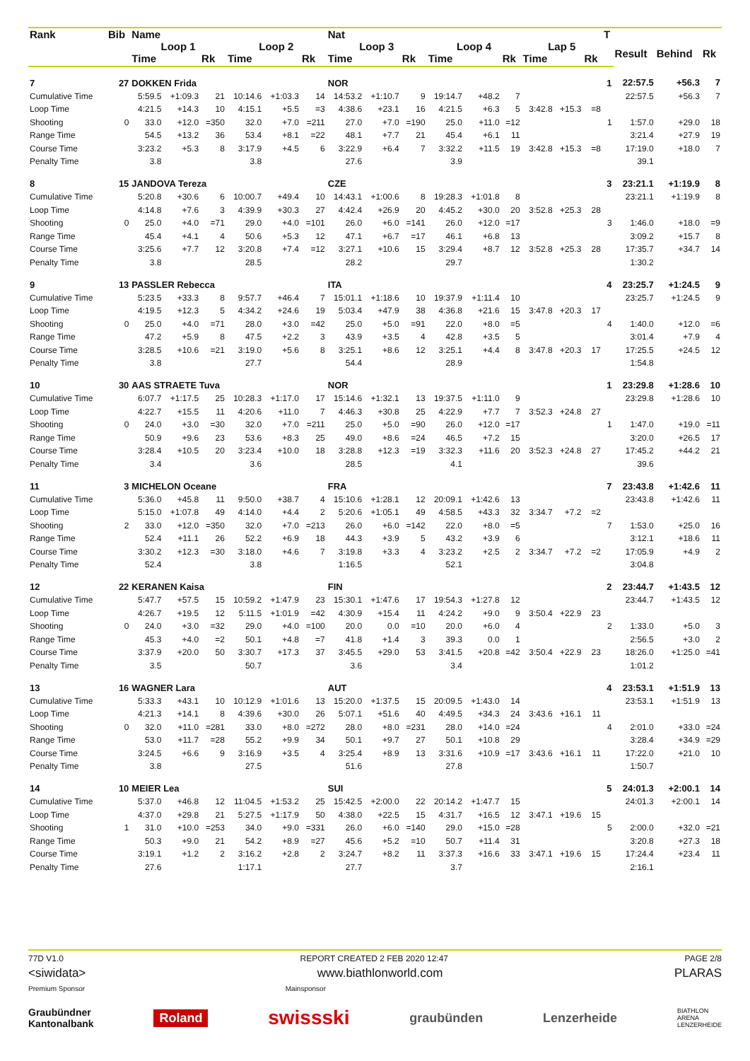| Rank | Bib | Name | | | | | | Nat | | | | | | | | | T | | | |
| --- | --- | --- | --- | --- | --- | --- | --- | --- | --- | --- | --- | --- | --- | --- | --- | --- | --- | --- | --- | --- |
| | | Loop 1 | | | Loop 2 | | | Loop 3 | | | Loop 4 | | | Lap 5 | | | | Result | Behind | Rk |
| | | Time | | Rk | Time | | Rk | Time | | Rk | Time | | Rk | Time | | Rk | | | | |
| 7 | 27 | DOKKEN Frida | | | | | | NOR | | | | | | | | | 1 | 22:57.5 | +56.3 | 7 |
| Cumulative Time | | 5:59.5 | +1:09.3 | 21 | 10:14.6 | +1:03.3 | 14 | 14:53.2 | +1:10.7 | 9 | 19:14.7 | +48.2 | 7 | | | | | 22:57.5 | +56.3 | 7 |
| Loop Time | | 4:21.5 | +14.3 | 10 | 4:15.1 | +5.5 | =3 | 4:38.6 | +23.1 | 16 | 4:21.5 | +6.3 | 5 | 3:42.8 | +15.3 | =8 | | | | |
| Shooting | 0 | 33.0 | +12.0 | =350 | 32.0 | +7.0 | =211 | 27.0 | +7.0 | =190 | 25.0 | +11.0 | =12 | | | | 1 | 1:57.0 | +29.0 | 18 |
| Range Time | | 54.5 | +13.2 | 36 | 53.4 | +8.1 | =22 | 48.1 | +7.7 | 21 | 45.4 | +6.1 | 11 | | | | | 3:21.4 | +27.9 | 19 |
| Course Time | | 3:23.2 | +5.3 | 8 | 3:17.9 | +4.5 | 6 | 3:22.9 | +6.4 | 7 | 3:32.2 | +11.5 | 19 | 3:42.8 | +15.3 | =8 | | 17:19.0 | +18.0 | 7 |
| Penalty Time | | 3.8 | | | 3.8 | | | 27.6 | | | 3.9 | | | | | | | 39.1 | | |
| 8 | 15 | JANDOVA Tereza | | | | | | CZE | | | | | | | | | 3 | 23:21.1 | +1:19.9 | 8 |
| Cumulative Time | | 5:20.8 | +30.6 | 6 | 10:00.7 | +49.4 | 10 | 14:43.1 | +1:00.6 | 8 | 19:28.3 | +1:01.8 | 8 | | | | | 23:21.1 | +1:19.9 | 8 |
| Loop Time | | 4:14.8 | +7.6 | 3 | 4:39.9 | +30.3 | 27 | 4:42.4 | +26.9 | 20 | 4:45.2 | +30.0 | 20 | 3:52.8 | +25.3 | 28 | | | | |
| Shooting | 0 | 25.0 | +4.0 | =71 | 29.0 | +4.0 | =101 | 26.0 | +6.0 | =141 | 26.0 | +12.0 | =17 | | | | 3 | 1:46.0 | +18.0 | =9 |
| Range Time | | 45.4 | +4.1 | 4 | 50.6 | +5.3 | 12 | 47.1 | +6.7 | =17 | 46.1 | +6.8 | 13 | | | | | 3:09.2 | +15.7 | 8 |
| Course Time | | 3:25.6 | +7.7 | 12 | 3:20.8 | +7.4 | =12 | 3:27.1 | +10.6 | 15 | 3:29.4 | +8.7 | 12 | 3:52.8 | +25.3 | 28 | | 17:35.7 | +34.7 | 14 |
| Penalty Time | | 3.8 | | | 28.5 | | | 28.2 | | | 29.7 | | | | | | | 1:30.2 | | |
| 9 | 13 | PASSLER Rebecca | | | | | | ITA | | | | | | | | | 4 | 23:25.7 | +1:24.5 | 9 |
| Cumulative Time | | 5:23.5 | +33.3 | 8 | 9:57.7 | +46.4 | 7 | 15:01.1 | +1:18.6 | 10 | 19:37.9 | +1:11.4 | 10 | | | | | 23:25.7 | +1:24.5 | 9 |
| Loop Time | | 4:19.5 | +12.3 | 5 | 4:34.2 | +24.6 | 19 | 5:03.4 | +47.9 | 38 | 4:36.8 | +21.6 | 15 | 3:47.8 | +20.3 | 17 | | | | |
| Shooting | 0 | 25.0 | +4.0 | =71 | 28.0 | +3.0 | =42 | 25.0 | +5.0 | =91 | 22.0 | +8.0 | =5 | | | | 4 | 1:40.0 | +12.0 | =6 |
| Range Time | | 47.2 | +5.9 | 8 | 47.5 | +2.2 | 3 | 43.9 | +3.5 | 4 | 42.8 | +3.5 | 5 | | | | | 3:01.4 | +7.9 | 4 |
| Course Time | | 3:28.5 | +10.6 | =21 | 3:19.0 | +5.6 | 8 | 3:25.1 | +8.6 | 12 | 3:25.1 | +4.4 | 8 | 3:47.8 | +20.3 | 17 | | 17:25.5 | +24.5 | 12 |
| Penalty Time | | 3.8 | | | 27.7 | | | 54.4 | | | 28.9 | | | | | | | 1:54.8 | | |
| 10 | 30 | AAS STRAETE Tuva | | | | | | NOR | | | | | | | | | 1 | 23:29.8 | +1:28.6 | 10 |
| Cumulative Time | | 6:07.7 | +1:17.5 | 25 | 10:28.3 | +1:17.0 | 17 | 15:14.6 | +1:32.1 | 13 | 19:37.5 | +1:11.0 | 9 | | | | | 23:29.8 | +1:28.6 | 10 |
| Loop Time | | 4:22.7 | +15.5 | 11 | 4:20.6 | +11.0 | 7 | 4:46.3 | +30.8 | 25 | 4:22.9 | +7.7 | 7 | 3:52.3 | +24.8 | 27 | | | | |
| Shooting | 0 | 24.0 | +3.0 | =30 | 32.0 | +7.0 | =211 | 25.0 | +5.0 | =90 | 26.0 | +12.0 | =17 | | | | 1 | 1:47.0 | +19.0 | =11 |
| Range Time | | 50.9 | +9.6 | 23 | 53.6 | +8.3 | 25 | 49.0 | +8.6 | =24 | 46.5 | +7.2 | 15 | | | | | 3:20.0 | +26.5 | 17 |
| Course Time | | 3:28.4 | +10.5 | 20 | 3:23.4 | +10.0 | 18 | 3:28.8 | +12.3 | =19 | 3:32.3 | +11.6 | 20 | 3:52.3 | +24.8 | 27 | | 17:45.2 | +44.2 | 21 |
| Penalty Time | | 3.4 | | | 3.6 | | | 28.5 | | | 4.1 | | | | | | | 39.6 | | |
| 11 | 3 | MICHELON Oceane | | | | | | FRA | | | | | | | | | 7 | 23:43.8 | +1:42.6 | 11 |
| Cumulative Time | | 5:36.0 | +45.8 | 11 | 9:50.0 | +38.7 | 4 | 15:10.6 | +1:28.1 | 12 | 20:09.1 | +1:42.6 | 13 | | | | | 23:43.8 | +1:42.6 | 11 |
| Loop Time | | 5:15.0 | +1:07.8 | 49 | 4:14.0 | +4.4 | 2 | 5:20.6 | +1:05.1 | 49 | 4:58.5 | +43.3 | 32 | 3:34.7 | +7.2 | =2 | | | | |
| Shooting | 2 | 33.0 | +12.0 | =350 | 32.0 | +7.0 | =213 | 26.0 | +6.0 | =142 | 22.0 | +8.0 | =5 | | | | 7 | 1:53.0 | +25.0 | 16 |
| Range Time | | 52.4 | +11.1 | 26 | 52.2 | +6.9 | 18 | 44.3 | +3.9 | 5 | 43.2 | +3.9 | 6 | | | | | 3:12.1 | +18.6 | 11 |
| Course Time | | 3:30.2 | +12.3 | =30 | 3:18.0 | +4.6 | 7 | 3:19.8 | +3.3 | 4 | 3:23.2 | +2.5 | 2 | 3:34.7 | +7.2 | =2 | | 17:05.9 | +4.9 | 2 |
| Penalty Time | | 52.4 | | | 3.8 | | | 1:16.5 | | | 52.1 | | | | | | | 3:04.8 | | |
| 12 | 22 | KERANEN Kaisa | | | | | | FIN | | | | | | | | | 2 | 23:44.7 | +1:43.5 | 12 |
| Cumulative Time | | 5:47.7 | +57.5 | 15 | 10:59.2 | +1:47.9 | 23 | 15:30.1 | +1:47.6 | 17 | 19:54.3 | +1:27.8 | 12 | | | | | 23:44.7 | +1:43.5 | 12 |
| Loop Time | | 4:26.7 | +19.5 | 12 | 5:11.5 | +1:01.9 | =42 | 4:30.9 | +15.4 | 11 | 4:24.2 | +9.0 | 9 | 3:50.4 | +22.9 | 23 | | | | |
| Shooting | 0 | 24.0 | +3.0 | =32 | 29.0 | +4.0 | =100 | 20.0 | 0.0 | =10 | 20.0 | +6.0 | 4 | | | | 2 | 1:33.0 | +5.0 | 3 |
| Range Time | | 45.3 | +4.0 | =2 | 50.1 | +4.8 | =7 | 41.8 | +1.4 | 3 | 39.3 | 0.0 | 1 | | | | | 2:56.5 | +3.0 | 2 |
| Course Time | | 3:37.9 | +20.0 | 50 | 3:30.7 | +17.3 | 37 | 3:45.5 | +29.0 | 53 | 3:41.5 | +20.8 | =42 | 3:50.4 | +22.9 | 23 | | 18:26.0 | +1:25.0 | =41 |
| Penalty Time | | 3.5 | | | 50.7 | | | 3.6 | | | 3.4 | | | | | | | 1:01.2 | | |
| 13 | 16 | WAGNER Lara | | | | | | AUT | | | | | | | | | 4 | 23:53.1 | +1:51.9 | 13 |
| Cumulative Time | | 5:33.3 | +43.1 | 10 | 10:12.9 | +1:01.6 | 13 | 15:20.0 | +1:37.5 | 15 | 20:09.5 | +1:43.0 | 14 | | | | | 23:53.1 | +1:51.9 | 13 |
| Loop Time | | 4:21.3 | +14.1 | 8 | 4:39.6 | +30.0 | 26 | 5:07.1 | +51.6 | 40 | 4:49.5 | +34.3 | 24 | 3:43.6 | +16.1 | 11 | | | | |
| Shooting | 0 | 32.0 | +11.0 | =281 | 33.0 | +8.0 | =272 | 28.0 | +8.0 | =231 | 28.0 | +14.0 | =24 | | | | 4 | 2:01.0 | +33.0 | =24 |
| Range Time | | 53.0 | +11.7 | =28 | 55.2 | +9.9 | 34 | 50.1 | +9.7 | 27 | 50.1 | +10.8 | 29 | | | | | 3:28.4 | +34.9 | =29 |
| Course Time | | 3:24.5 | +6.6 | 9 | 3:16.9 | +3.5 | 4 | 3:25.4 | +8.9 | 13 | 3:31.6 | +10.9 | =17 | 3:43.6 | +16.1 | 11 | | 17:22.0 | +21.0 | 10 |
| Penalty Time | | 3.8 | | | 27.5 | | | 51.6 | | | 27.8 | | | | | | | 1:50.7 | | |
| 14 | 10 | MEIER Lea | | | | | | SUI | | | | | | | | | 5 | 24:01.3 | +2:00.1 | 14 |
| Cumulative Time | | 5:37.0 | +46.8 | 12 | 11:04.5 | +1:53.2 | 25 | 15:42.5 | +2:00.0 | 22 | 20:14.2 | +1:47.7 | 15 | | | | | 24:01.3 | +2:00.1 | 14 |
| Loop Time | | 4:37.0 | +29.8 | 21 | 5:27.5 | +1:17.9 | 50 | 4:38.0 | +22.5 | 15 | 4:31.7 | +16.5 | 12 | 3:47.1 | +19.6 | 15 | | | | |
| Shooting | 1 | 31.0 | +10.0 | =253 | 34.0 | +9.0 | =331 | 26.0 | +6.0 | =140 | 29.0 | +15.0 | =28 | | | | 5 | 2:00.0 | +32.0 | =21 |
| Range Time | | 50.3 | +9.0 | 21 | 54.2 | +8.9 | =27 | 45.6 | +5.2 | =10 | 50.7 | +11.4 | 31 | | | | | 3:20.8 | +27.3 | 18 |
| Course Time | | 3:19.1 | +1.2 | 2 | 3:16.2 | +2.8 | 2 | 3:24.7 | +8.2 | 11 | 3:37.3 | +16.6 | 33 | 3:47.1 | +19.6 | 15 | | 17:24.4 | +23.4 | 11 |
| Penalty Time | | 27.6 | | | 1:17.1 | | | 27.7 | | | 3.7 | | | | | | | 2:16.1 | | |
77D V1.0 REPORT CREATED 2 FEB 2020 12:47 PAGE 2/8
<siwidata> www.biathlonworld.com PLARAS
Premium Sponsor Mainsponsor
Graubündner
Kantonalbank Roland swissski graubünden Lenzerheide BIATHLON
ARENA
LENZERHEIDE